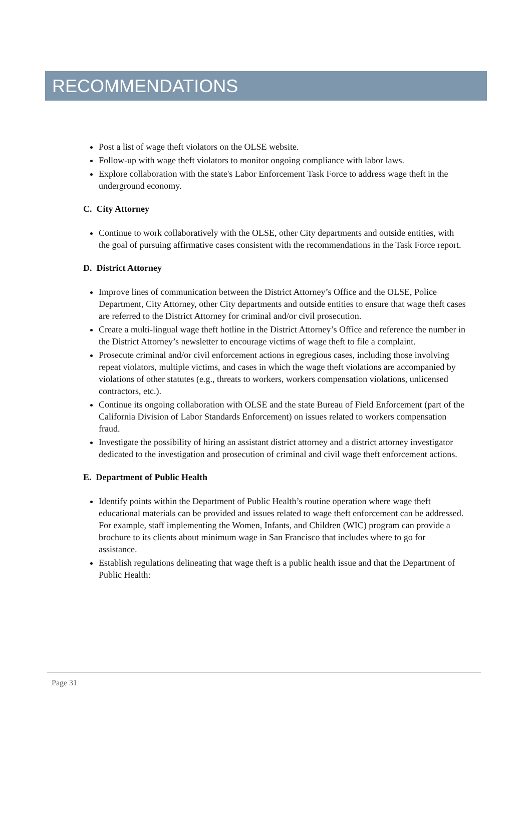RECOMMENDATIONS
Post a list of wage theft violators on the OLSE website.
Follow-up with wage theft violators to monitor ongoing compliance with labor laws.
Explore collaboration with the state's Labor Enforcement Task Force to address wage theft in the underground economy.
C. City Attorney
Continue to work collaboratively with the OLSE, other City departments and outside entities, with the goal of pursuing affirmative cases consistent with the recommendations in the Task Force report.
D. District Attorney
Improve lines of communication between the District Attorney’s Office and the OLSE, Police Department, City Attorney, other City departments and outside entities to ensure that wage theft cases are referred to the District Attorney for criminal and/or civil prosecution.
Create a multi-lingual wage theft hotline in the District Attorney’s Office and reference the number in the District Attorney’s newsletter to encourage victims of wage theft to file a complaint.
Prosecute criminal and/or civil enforcement actions in egregious cases, including those involving repeat violators, multiple victims, and cases in which the wage theft violations are accompanied by violations of other statutes (e.g., threats to workers, workers compensation violations, unlicensed contractors, etc.).
Continue its ongoing collaboration with OLSE and the state Bureau of Field Enforcement (part of the California Division of Labor Standards Enforcement) on issues related to workers compensation fraud.
Investigate the possibility of hiring an assistant district attorney and a district attorney investigator dedicated to the investigation and prosecution of criminal and civil wage theft enforcement actions.
E. Department of Public Health
Identify points within the Department of Public Health’s routine operation where wage theft educational materials can be provided and issues related to wage theft enforcement can be addressed. For example, staff implementing the Women, Infants, and Children (WIC) program can provide a brochure to its clients about minimum wage in San Francisco that includes where to go for assistance.
Establish regulations delineating that wage theft is a public health issue and that the Department of Public Health:
Page 31